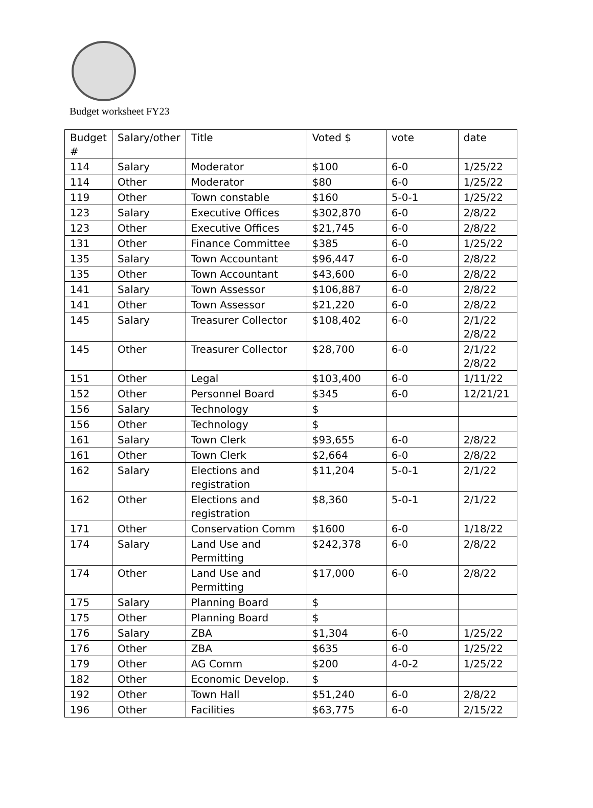Budget worksheet FY23
| Budget # | Salary/other | Title | Voted $ | vote | date |
| 114 | Salary | Moderator | $100 | 6-0 | 1/25/22 |
| 114 | Other | Moderator | $80 | 6-0 | 1/25/22 |
| 119 | Other | Town constable | $160 | 5-0-1 | 1/25/22 |
| 123 | Salary | Executive Offices | $302,870 | 6-0 | 2/8/22 |
| 123 | Other | Executive Offices | $21,745 | 6-0 | 2/8/22 |
| 131 | Other | Finance Committee | $385 | 6-0 | 1/25/22 |
| 135 | Salary | Town Accountant | $96,447 | 6-0 | 2/8/22 |
| 135 | Other | Town Accountant | $43,600 | 6-0 | 2/8/22 |
| 141 | Salary | Town Assessor | $106,887 | 6-0 | 2/8/22 |
| 141 | Other | Town Assessor | $21,220 | 6-0 | 2/8/22 |
| 145 | Salary | Treasurer Collector | $108,402 | 6-0 | 2/1/22 2/8/22 |
| 145 | Other | Treasurer Collector | $28,700 | 6-0 | 2/1/22 2/8/22 |
| 151 | Other | Legal | $103,400 | 6-0 | 1/11/22 |
| 152 | Other | Personnel Board | $345 | 6-0 | 12/21/21 |
| 156 | Salary | Technology | $ | | |
| 156 | Other | Technology | $ | | |
| 161 | Salary | Town Clerk | $93,655 | 6-0 | 2/8/22 |
| 161 | Other | Town Clerk | $2,664 | 6-0 | 2/8/22 |
| 162 | Salary | Elections and registration | $11,204 | 5-0-1 | 2/1/22 |
| 162 | Other | Elections and registration | $8,360 | 5-0-1 | 2/1/22 |
| 171 | Other | Conservation Comm | $1600 | 6-0 | 1/18/22 |
| 174 | Salary | Land Use and Permitting | $242,378 | 6-0 | 2/8/22 |
| 174 | Other | Land Use and Permitting | $17,000 | 6-0 | 2/8/22 |
| 175 | Salary | Planning Board | $ | | |
| 175 | Other | Planning Board | $ | | |
| 176 | Salary | ZBA | $1,304 | 6-0 | 1/25/22 |
| 176 | Other | ZBA | $635 | 6-0 | 1/25/22 |
| 179 | Other | AG Comm | $200 | 4-0-2 | 1/25/22 |
| 182 | Other | Economic Develop. | $ | | |
| 192 | Other | Town Hall | $51,240 | 6-0 | 2/8/22 |
| 196 | Other | Facilities | $63,775 | 6-0 | 2/15/22 |